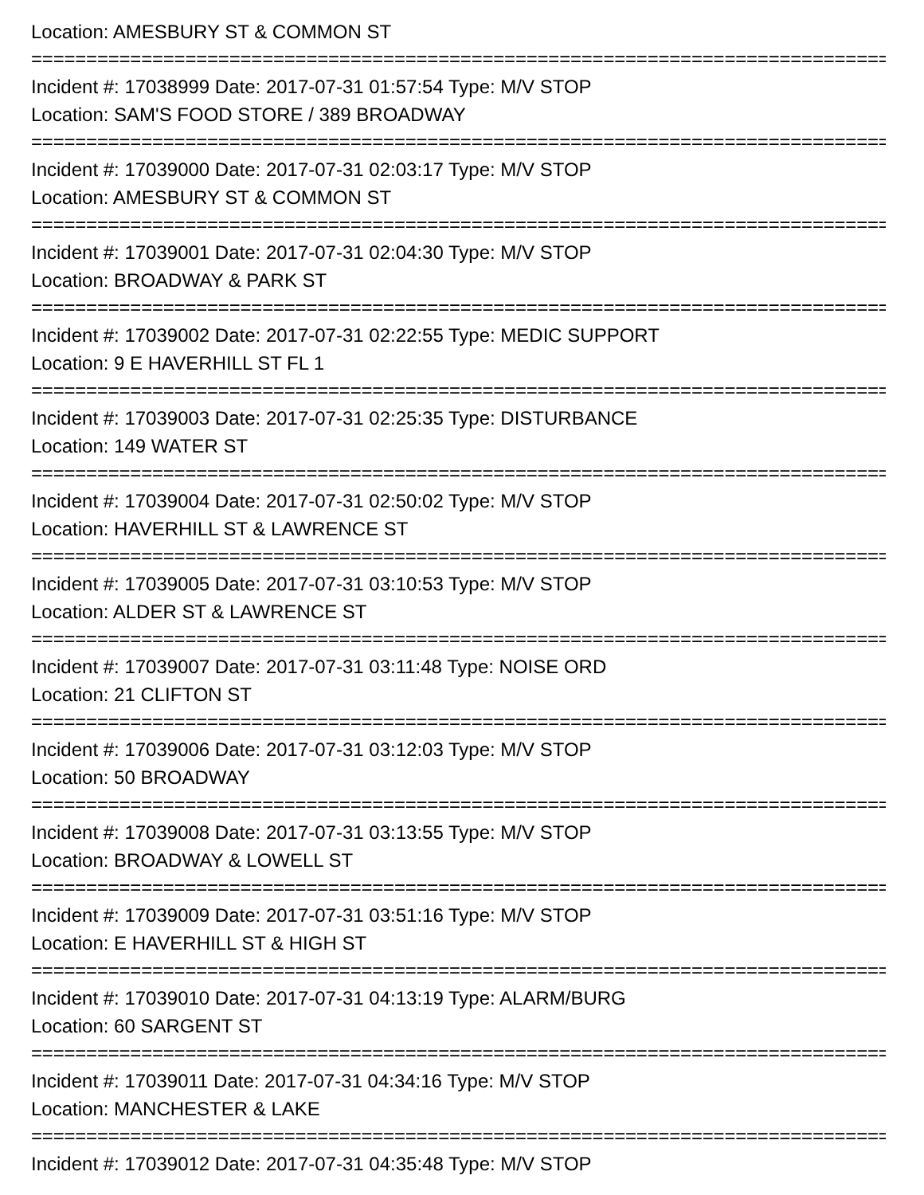Location: AMESBURY ST & COMMON ST
===============================================================================
Incident #: 17038999 Date: 2017-07-31 01:57:54 Type: M/V STOP
Location: SAM'S FOOD STORE / 389 BROADWAY
===============================================================================
Incident #: 17039000 Date: 2017-07-31 02:03:17 Type: M/V STOP
Location: AMESBURY ST & COMMON ST
===============================================================================
Incident #: 17039001 Date: 2017-07-31 02:04:30 Type: M/V STOP
Location: BROADWAY & PARK ST
===============================================================================
Incident #: 17039002 Date: 2017-07-31 02:22:55 Type: MEDIC SUPPORT
Location: 9 E HAVERHILL ST FL 1
===============================================================================
Incident #: 17039003 Date: 2017-07-31 02:25:35 Type: DISTURBANCE
Location: 149 WATER ST
===============================================================================
Incident #: 17039004 Date: 2017-07-31 02:50:02 Type: M/V STOP
Location: HAVERHILL ST & LAWRENCE ST
===============================================================================
Incident #: 17039005 Date: 2017-07-31 03:10:53 Type: M/V STOP
Location: ALDER ST & LAWRENCE ST
===============================================================================
Incident #: 17039007 Date: 2017-07-31 03:11:48 Type: NOISE ORD
Location: 21 CLIFTON ST
===============================================================================
Incident #: 17039006 Date: 2017-07-31 03:12:03 Type: M/V STOP
Location: 50 BROADWAY
===============================================================================
Incident #: 17039008 Date: 2017-07-31 03:13:55 Type: M/V STOP
Location: BROADWAY & LOWELL ST
===============================================================================
Incident #: 17039009 Date: 2017-07-31 03:51:16 Type: M/V STOP
Location: E HAVERHILL ST & HIGH ST
===============================================================================
Incident #: 17039010 Date: 2017-07-31 04:13:19 Type: ALARM/BURG
Location: 60 SARGENT ST
===============================================================================
Incident #: 17039011 Date: 2017-07-31 04:34:16 Type: M/V STOP
Location: MANCHESTER & LAKE
===============================================================================
Incident #: 17039012 Date: 2017-07-31 04:35:48 Type: M/V STOP